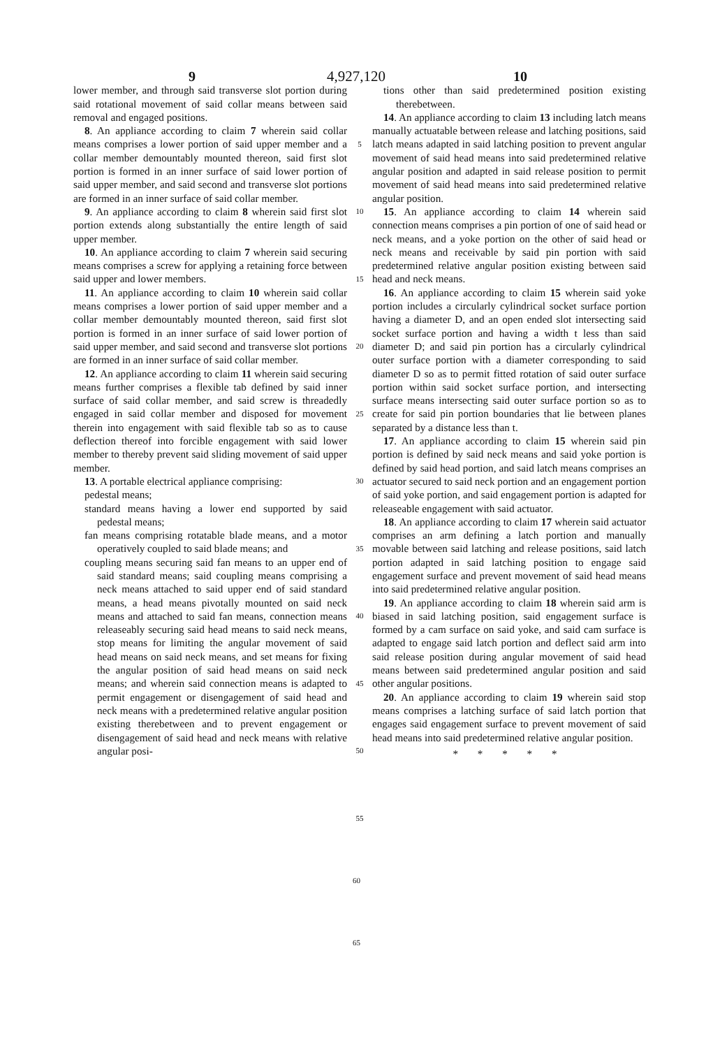9
4,927,120
10
lower member, and through said transverse slot portion during said rotational movement of said collar means between said removal and engaged positions.
8. An appliance according to claim 7 wherein said collar means comprises a lower portion of said upper member and a collar member demountably mounted thereon, said first slot portion is formed in an inner surface of said lower portion of said upper member, and said second and transverse slot portions are formed in an inner surface of said collar member.
9. An appliance according to claim 8 wherein said first slot portion extends along substantially the entire length of said upper member.
10. An appliance according to claim 7 wherein said securing means comprises a screw for applying a retaining force between said upper and lower members.
11. An appliance according to claim 10 wherein said collar means comprises a lower portion of said upper member and a collar member demountably mounted thereon, said first slot portion is formed in an inner surface of said lower portion of said upper member, and said second and transverse slot portions are formed in an inner surface of said collar member.
12. An appliance according to claim 11 wherein said securing means further comprises a flexible tab defined by said inner surface of said collar member, and said screw is threadedly engaged in said collar member and disposed for movement therein into engagement with said flexible tab so as to cause deflection thereof into forcible engagement with said lower member to thereby prevent said sliding movement of said upper member.
13. A portable electrical appliance comprising:
pedestal means;
standard means having a lower end supported by said pedestal means;
fan means comprising rotatable blade means, and a motor operatively coupled to said blade means; and
coupling means securing said fan means to an upper end of said standard means; said coupling means comprising a neck means attached to said upper end of said standard means, a head means pivotally mounted on said neck means and attached to said fan means, connection means releaseably securing said head means to said neck means, stop means for limiting the angular movement of said head means on said neck means, and set means for fixing the angular position of said head means on said neck means; and wherein said connection means is adapted to permit engagement or disengagement of said head and neck means with a predetermined relative angular position existing therebetween and to prevent engagement or disengagement of said head and neck means with relative angular posi-
5
10
15
20
25
30
35
40
45
50
55
tions other than said predetermined position existing therebetween.
14. An appliance according to claim 13 including latch means manually actuatable between release and latching positions, said latch means adapted in said latching position to prevent angular movement of said head means into said predetermined relative angular position and adapted in said release position to permit movement of said head means into said predetermined relative angular position.
15. An appliance according to claim 14 wherein said connection means comprises a pin portion of one of said head or neck means, and a yoke portion on the other of said head or neck means and receivable by said pin portion with said predetermined relative angular position existing between said head and neck means.
16. An appliance according to claim 15 wherein said yoke portion includes a circularly cylindrical socket surface portion having a diameter D, and an open ended slot intersecting said socket surface portion and having a width t less than said diameter D; and said pin portion has a circularly cylindrical outer surface portion with a diameter corresponding to said diameter D so as to permit fitted rotation of said outer surface portion within said socket surface portion, and intersecting surface means intersecting said outer surface portion so as to create for said pin portion boundaries that lie between planes separated by a distance less than t.
17. An appliance according to claim 15 wherein said pin portion is defined by said neck means and said yoke portion is defined by said head portion, and said latch means comprises an actuator secured to said neck portion and an engagement portion of said yoke portion, and said engagement portion is adapted for releaseable engagement with said actuator.
18. An appliance according to claim 17 wherein said actuator comprises an arm defining a latch portion and manually movable between said latching and release positions, said latch portion adapted in said latching position to engage said engagement surface and prevent movement of said head means into said predetermined relative angular position.
19. An appliance according to claim 18 wherein said arm is biased in said latching position, said engagement surface is formed by a cam surface on said yoke, and said cam surface is adapted to engage said latch portion and deflect said arm into said release position during angular movement of said head means between said predetermined angular position and said other angular positions.
20. An appliance according to claim 19 wherein said stop means comprises a latching surface of said latch portion that engages said engagement surface to prevent movement of said head means into said predetermined relative angular position.
* * * * *
60
65